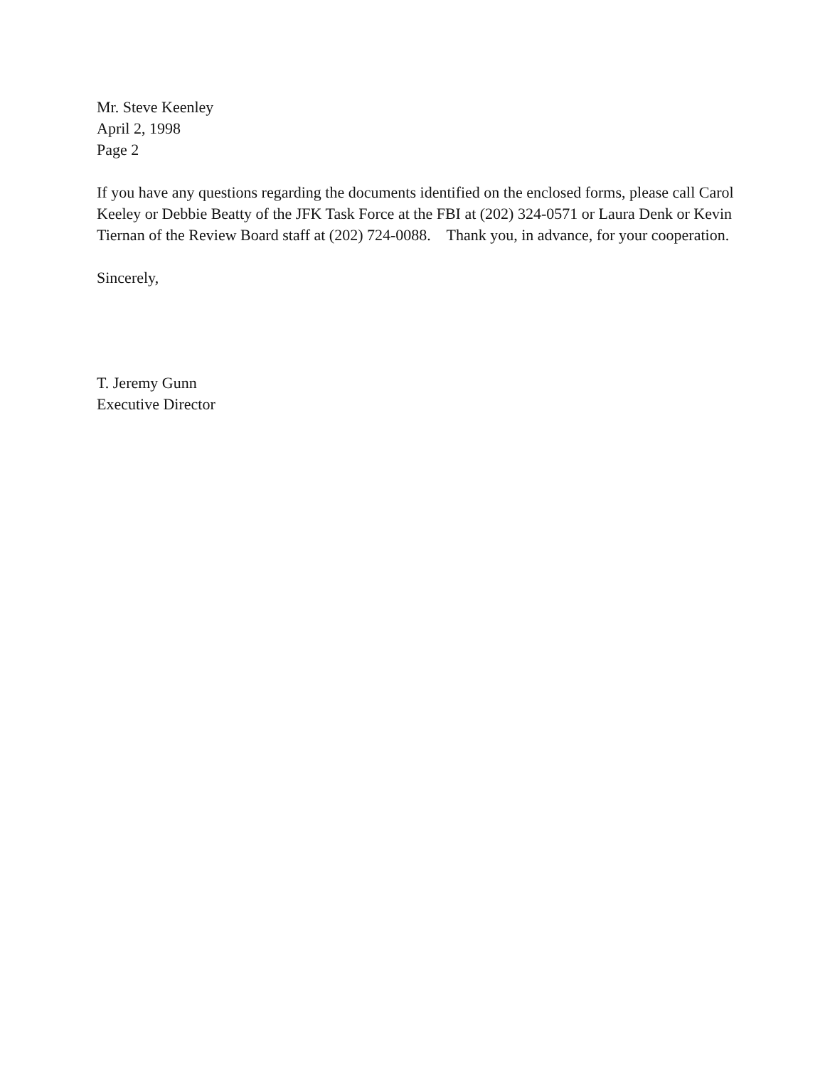Mr. Steve Keenley
April 2, 1998
Page 2
If you have any questions regarding the documents identified on the enclosed forms, please call Carol Keeley or Debbie Beatty of the JFK Task Force at the FBI at (202) 324-0571 or Laura Denk or Kevin Tiernan of the Review Board staff at (202) 724-0088. Thank you, in advance, for your cooperation.
Sincerely,
T. Jeremy Gunn
Executive Director